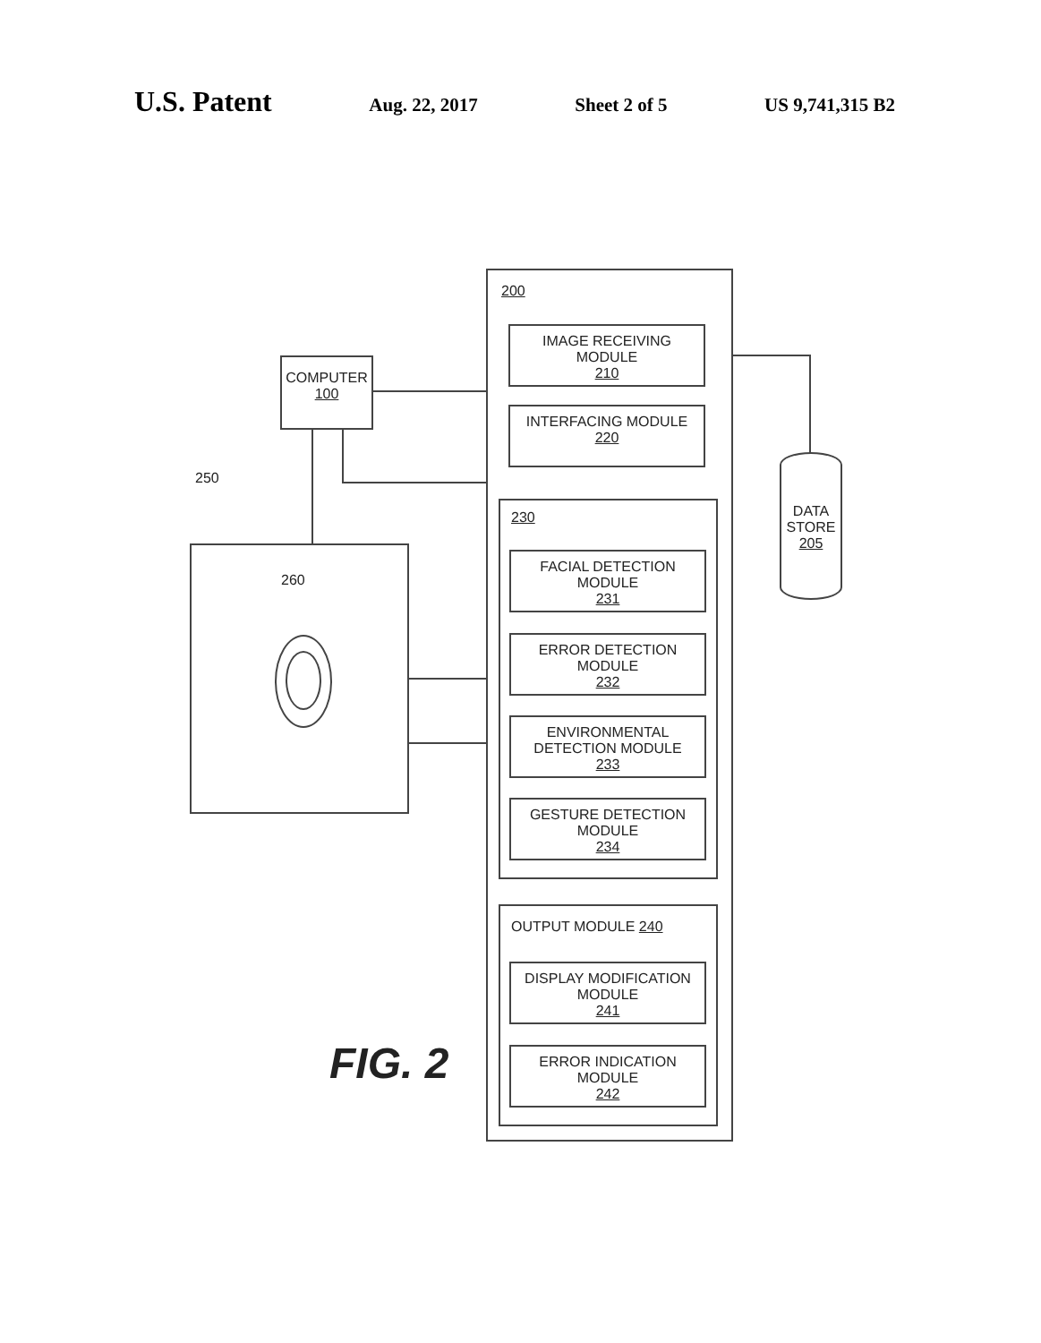U.S. Patent Aug. 22, 2017 Sheet 2 of 5 US 9,741,315 B2
COMPUTER
100
250
260
200
IMAGE RECEIVING MODULE
210
INTERFACING MODULE
220
230
FACIAL DETECTION MODULE
231
ERROR DETECTION MODULE
232
ENVIRONMENTAL DETECTION MODULE
233
GESTURE DETECTION MODULE
234
OUTPUT MODULE 240
DISPLAY MODIFICATION MODULE
241
ERROR INDICATION MODULE
242
DATA
STORE
205
FIG. 2